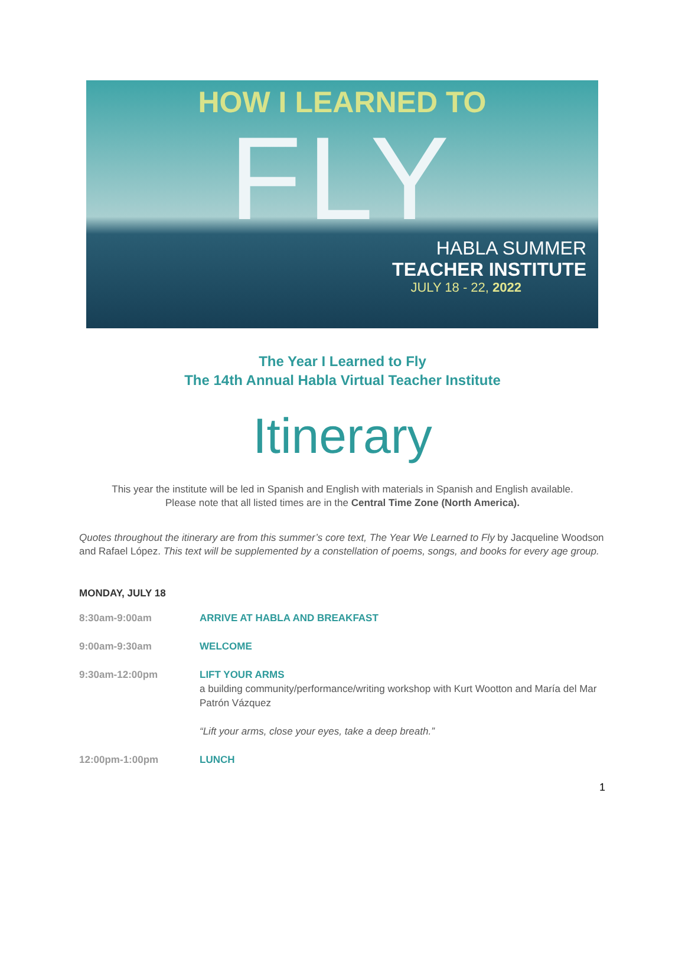HOW I LEARNED TO
FLY
HABLA SUMMER
TEACHER INSTITUTE
JULY 18 - 22, 2022
The Year I Learned to Fly
The 14th Annual Habla Virtual Teacher Institute
Itinerary
This year the institute will be led in Spanish and English with materials in Spanish and English available.
Please note that all listed times are in the Central Time Zone (North America).
Quotes throughout the itinerary are from this summer’s core text, The Year We Learned to Fly by Jacqueline Woodson and Rafael López. This text will be supplemented by a constellation of poems, songs, and books for every age group.
MONDAY, JULY 18
| 8:30am-9:00am | ARRIVE AT HABLA AND BREAKFAST |
| 9:00am-9:30am | WELCOME |
| 9:30am-12:00pm | LIFT YOUR ARMS a building community/performance/writing workshop with Kurt Wootton and María del Mar Patrón Vázquez “Lift your arms, close your eyes, take a deep breath.” |
| 12:00pm-1:00pm | LUNCH |
1